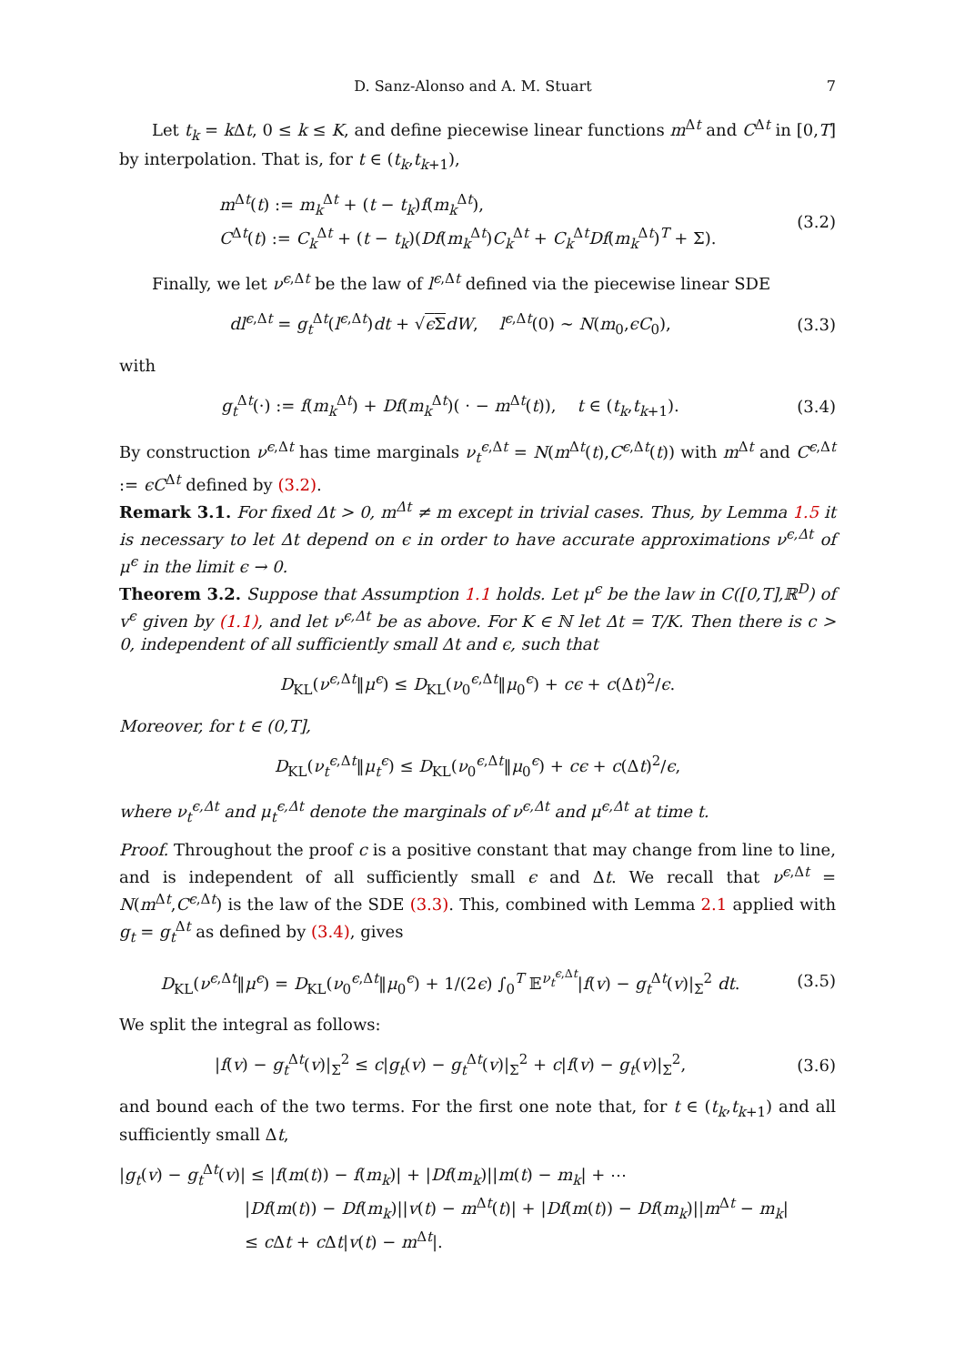D. Sanz-Alonso and A. M. Stuart 7
Let t<sub>k</sub> = k Δt, 0 ≤ k ≤ K, and define piecewise linear functions m<sup>Δt</sup> and C<sup>Δt</sup> in [0,T] by interpolation. That is, for t ∈ (t<sub>k</sub>,t<sub>k+1</sub>),
m<sup>Δt</sup>(t) := m<sub>k</sub><sup>Δt</sup> + (t − t<sub>k</sub>)f(m<sub>k</sub><sup>Δt</sup>),
C<sup>Δt</sup>(t) := C<sub>k</sub><sup>Δt</sup> + (t − t<sub>k</sub>)(Df(m<sub>k</sub><sup>Δt</sup>)C<sub>k</sub><sup>Δt</sup> + C<sub>k</sub><sup>Δt</sup>Df(m<sub>k</sub><sup>Δt</sup>)<sup>T</sup> + Σ).
(3.2)
Finally, we let ν<sup>ϵ,Δt</sup> be the law of l<sup>ϵ,Δt</sup> defined via the piecewise linear SDE
dl<sup>ϵ,Δt</sup> = g<sub>t</sub><sup>Δt</sup>(l<sup>ϵ,Δt</sup>)dt + √ϵ Σ dW, l<sup>ϵ,Δt</sup>(0) ∼ N(m<sub>0</sub>,ϵC<sub>0</sub>),
(3.3)
with
g<sub>t</sub><sup>Δt</sup>(·) := f(m<sub>k</sub><sup>Δt</sup>) + Df(m<sub>k</sub><sup>Δt</sup>)( · − m<sup>Δt</sup>(t)), t ∈ (t<sub>k</sub>,t<sub>k+1</sub>).
(3.4)
By construction ν<sup>ϵ,Δt</sup> has time marginals ν<sub>t</sub><sup>ϵ,Δt</sup> = N(m<sup>Δt</sup>(t),C<sup>ϵ,Δt</sup>(t)) with m<sup>Δt</sup> and C<sup>ϵ,Δt</sup> := ϵC<sup>Δt</sup> defined by (3.2).
Remark 3.1. For fixed Δt > 0, m<sup>Δt</sup> ≠ m except in trivial cases. Thus, by Lemma 1.5 it is necessary to let Δt depend on ϵ in order to have accurate approximations ν<sup>ϵ,Δt</sup> of μ<sup>ϵ</sup> in the limit ϵ → 0.
Theorem 3.2. Suppose that Assumption 1.1 holds. Let μ<sup>ϵ</sup> be the law in C([0,T],ℝ<sup>D</sup>) of v<sup>ϵ</sup> given by (1.1), and let ν<sup>ϵ,Δt</sup> be as above. For K ∈ ℕ let Δt = T/K. Then there is c > 0, independent of all sufficiently small Δt and ϵ, such that
D<sub>KL</sub>(ν<sup>ϵ,Δt</sup>‖μ<sup>ϵ</sup>) ≤ D<sub>KL</sub>(ν<sub>0</sub><sup>ϵ,Δt</sup>‖μ<sub>0</sub><sup>ϵ</sup>) + cϵ + c(Δt)<sup>2</sup>/ϵ.
Moreover, for t ∈ (0,T],
D<sub>KL</sub>(ν<sub>t</sub><sup>ϵ,Δt</sup>‖μ<sub>t</sub><sup>ϵ</sup>) ≤ D<sub>KL</sub>(ν<sub>0</sub><sup>ϵ,Δt</sup>‖μ<sub>0</sub><sup>ϵ</sup>) + cϵ + c(Δt)<sup>2</sup>/ϵ,
where ν<sub>t</sub><sup>ϵ,Δt</sup> and μ<sub>t</sub><sup>ϵ,Δt</sup> denote the marginals of ν<sup>ϵ,Δt</sup> and μ<sup>ϵ,Δt</sup> at time t.
Proof. Throughout the proof c is a positive constant that may change from line to line, and is independent of all sufficiently small ϵ and Δt. We recall that ν<sup>ϵ,Δt</sup> = N(m<sup>Δt</sup>,C<sup>ϵ,Δt</sup>) is the law of the SDE (3.3). This, combined with Lemma 2.1 applied with g<sub>t</sub> = g<sub>t</sub><sup>Δt</sup> as defined by (3.4), gives
D<sub>KL</sub>(ν<sup>ϵ,Δt</sup>‖μ<sup>ϵ</sup>) = D<sub>KL</sub>(ν<sub>0</sub><sup>ϵ,Δt</sup>‖μ<sub>0</sub><sup>ϵ</sup>) + 1/(2ϵ) ∫<sub>0</sub><sup>T</sup> 𝔼<sup>ν<sub>t</sub><sup>ϵ,Δt</sup></sup>|f(v) − g<sub>t</sub><sup>Δt</sup>(v)|<sub>Σ</sub><sup>2</sup> dt.
(3.5)
We split the integral as follows:
|f(v) − g<sub>t</sub><sup>Δt</sup>(v)|<sub>Σ</sub><sup>2</sup> ≤ c|g<sub>t</sub>(v) − g<sub>t</sub><sup>Δt</sup>(v)|<sub>Σ</sub><sup>2</sup> + c|f(v) − g<sub>t</sub>(v)|<sub>Σ</sub><sup>2</sup>,
(3.6)
and bound each of the two terms. For the first one note that, for t ∈ (t<sub>k</sub>,t<sub>k+1</sub>) and all sufficiently small Δt,
|g<sub>t</sub>(v) − g<sub>t</sub><sup>Δt</sup>(v)| ≤ |f(m(t)) − f(m<sub>k</sub>)| + |Df(m<sub>k</sub>)||m(t) − m<sub>k</sub>| + ⋯
|Df(m(t)) − Df(m<sub>k</sub>)||v(t) − m<sup>Δt</sup>(t)| + |Df(m(t)) − Df(m<sub>k</sub>)||m<sup>Δt</sup> − m<sub>k</sub>|
≤ c Δt + c Δt|v(t) − m<sup>Δt</sup>|.